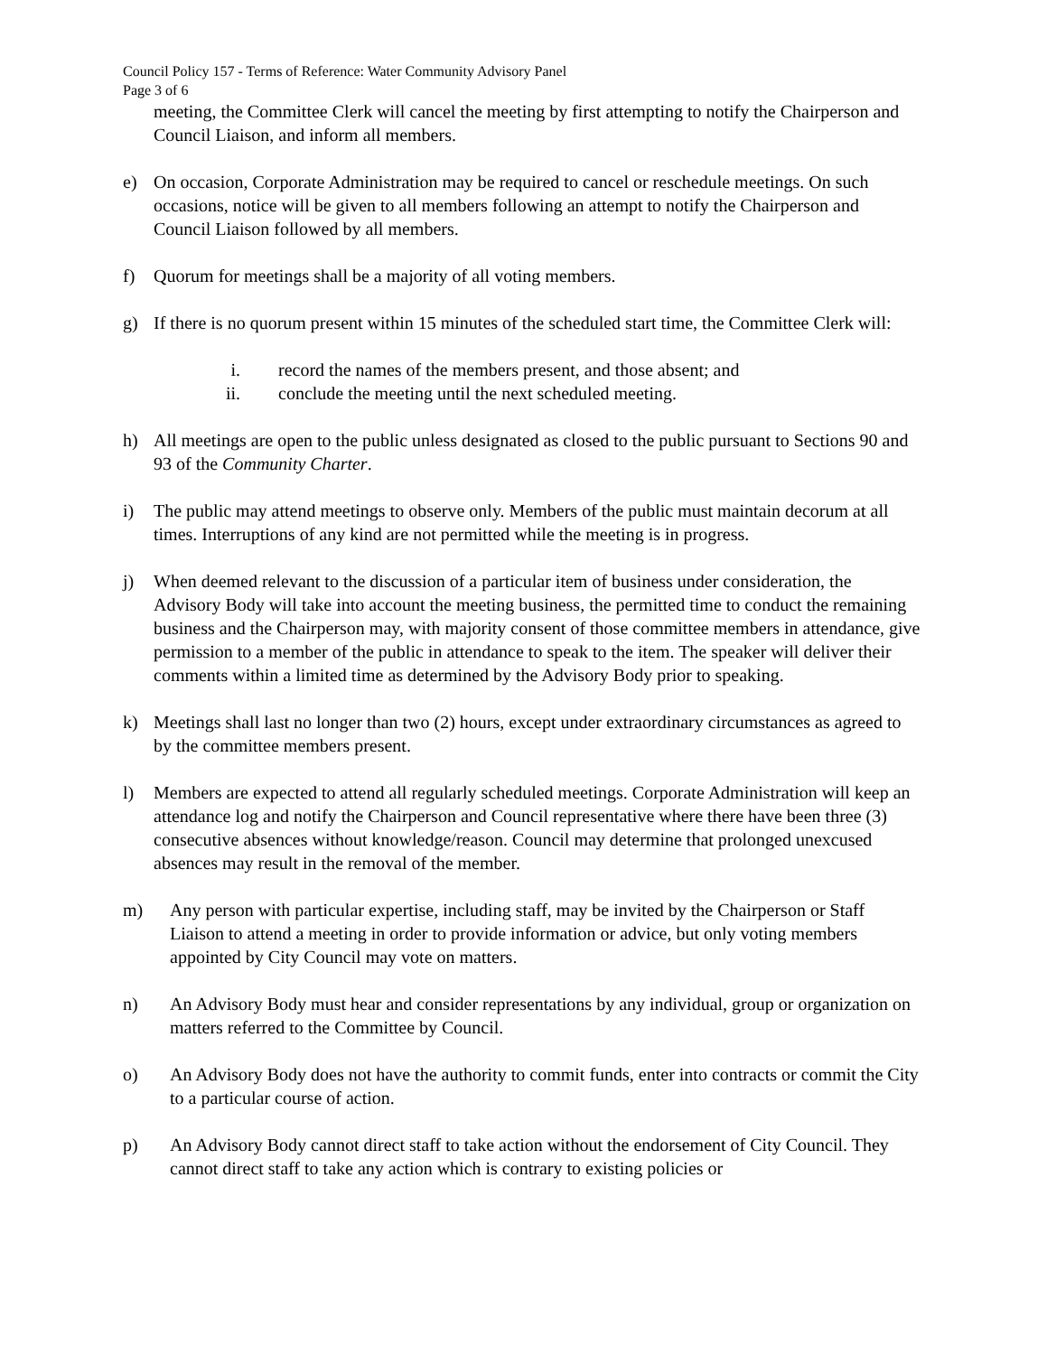Council Policy 157 - Terms of Reference: Water Community Advisory Panel
Page 3 of 6
meeting, the Committee Clerk will cancel the meeting by first attempting to notify the Chairperson and Council Liaison, and inform all members.
e) On occasion, Corporate Administration may be required to cancel or reschedule meetings. On such occasions, notice will be given to all members following an attempt to notify the Chairperson and Council Liaison followed by all members.
f) Quorum for meetings shall be a majority of all voting members.
g) If there is no quorum present within 15 minutes of the scheduled start time, the Committee Clerk will:
i. record the names of the members present, and those absent; and
ii. conclude the meeting until the next scheduled meeting.
h) All meetings are open to the public unless designated as closed to the public pursuant to Sections 90 and 93 of the Community Charter.
i) The public may attend meetings to observe only. Members of the public must maintain decorum at all times. Interruptions of any kind are not permitted while the meeting is in progress.
j) When deemed relevant to the discussion of a particular item of business under consideration, the Advisory Body will take into account the meeting business, the permitted time to conduct the remaining business and the Chairperson may, with majority consent of those committee members in attendance, give permission to a member of the public in attendance to speak to the item. The speaker will deliver their comments within a limited time as determined by the Advisory Body prior to speaking.
k) Meetings shall last no longer than two (2) hours, except under extraordinary circumstances as agreed to by the committee members present.
l) Members are expected to attend all regularly scheduled meetings. Corporate Administration will keep an attendance log and notify the Chairperson and Council representative where there have been three (3) consecutive absences without knowledge/reason. Council may determine that prolonged unexcused absences may result in the removal of the member.
m) Any person with particular expertise, including staff, may be invited by the Chairperson or Staff Liaison to attend a meeting in order to provide information or advice, but only voting members appointed by City Council may vote on matters.
n) An Advisory Body must hear and consider representations by any individual, group or organization on matters referred to the Committee by Council.
o) An Advisory Body does not have the authority to commit funds, enter into contracts or commit the City to a particular course of action.
p) An Advisory Body cannot direct staff to take action without the endorsement of City Council. They cannot direct staff to take any action which is contrary to existing policies or